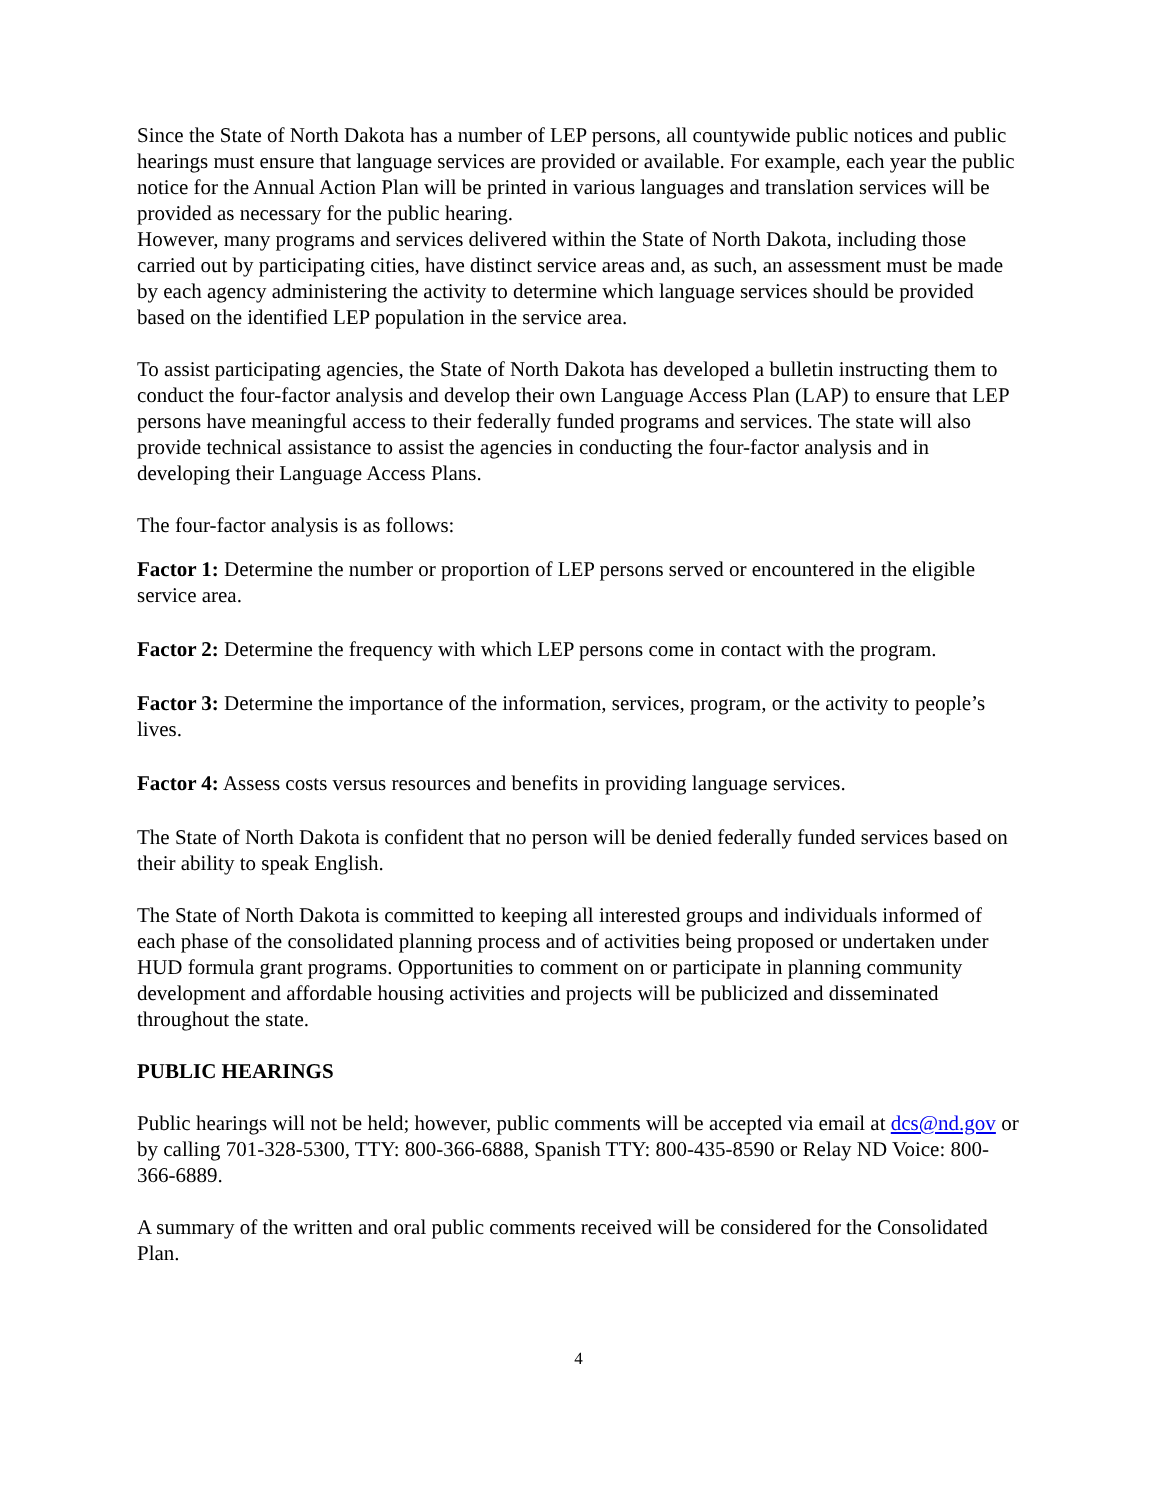Since the State of North Dakota has a number of LEP persons, all countywide public notices and public hearings must ensure that language services are provided or available. For example, each year the public notice for the Annual Action Plan will be printed in various languages and translation services will be provided as necessary for the public hearing.
However, many programs and services delivered within the State of North Dakota, including those carried out by participating cities, have distinct service areas and, as such, an assessment must be made by each agency administering the activity to determine which language services should be provided based on the identified LEP population in the service area.
To assist participating agencies, the State of North Dakota has developed a bulletin instructing them to conduct the four-factor analysis and develop their own Language Access Plan (LAP) to ensure that LEP persons have meaningful access to their federally funded programs and services. The state will also provide technical assistance to assist the agencies in conducting the four-factor analysis and in developing their Language Access Plans.
The four-factor analysis is as follows:
Factor 1: Determine the number or proportion of LEP persons served or encountered in the eligible service area.
Factor 2: Determine the frequency with which LEP persons come in contact with the program.
Factor 3: Determine the importance of the information, services, program, or the activity to people’s lives.
Factor 4: Assess costs versus resources and benefits in providing language services.
The State of North Dakota is confident that no person will be denied federally funded services based on their ability to speak English.
The State of North Dakota is committed to keeping all interested groups and individuals informed of each phase of the consolidated planning process and of activities being proposed or undertaken under HUD formula grant programs. Opportunities to comment on or participate in planning community development and affordable housing activities and projects will be publicized and disseminated throughout the state.
PUBLIC HEARINGS
Public hearings will not be held; however, public comments will be accepted via email at dcs@nd.gov or by calling 701-328-5300, TTY: 800-366-6888, Spanish TTY: 800-435-8590 or Relay ND Voice: 800-366-6889.
A summary of the written and oral public comments received will be considered for the Consolidated Plan.
4